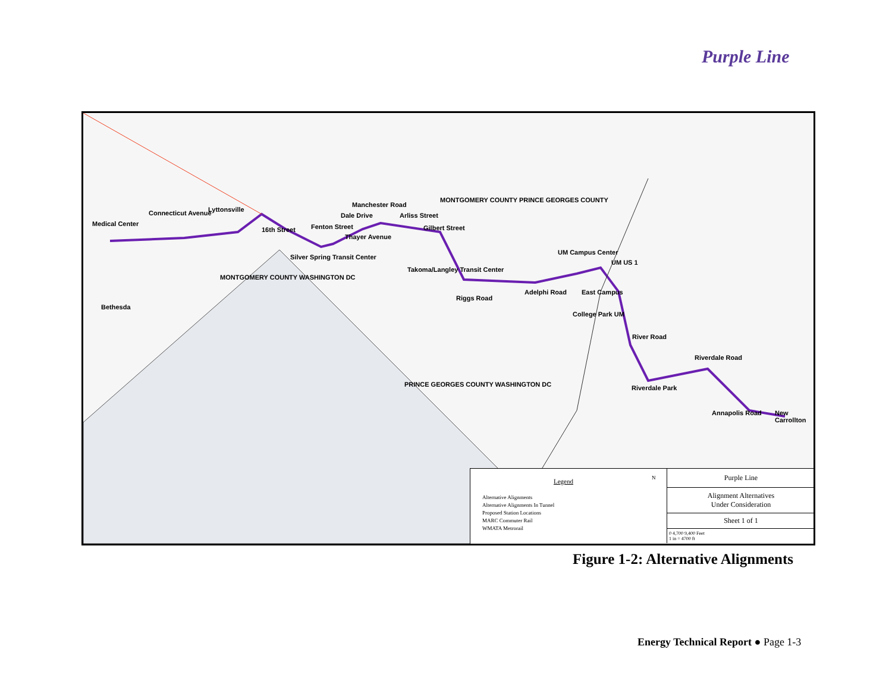Purple Line
Medical Center
Connecticut Avenue Lyttonsville
16th Street
Bethesda
Silver Spring Transit Center
Fenton Street
Dale Drive
Manchester Road
Thayer Avenue
Arliss Street
Gilbert Street
Takoma/Langley Transit Center
Riggs Road
Adelphi Road
UM Campus Center
UM US 1
East Campus
College Park UM
River Road
Riverdale Road
Riverdale Park
Annapolis Road New Carrollton
MONTGOMERY COUNTY WASHINGTON DC
PRINCE GEORGES COUNTY WASHINGTON DC
MONTGOMERY COUNTY PRINCE GEORGES COUNTY
Legend N
Alternative Alignments
Alternative Alignments In Tunnel
Proposed Station Locations
MARC Commuter Rail
WMATA Metrorail
Purple Line
Alignment Alternatives
Under Consideration
Sheet 1 of 1
0 4,700 9,400 Feet
1 in = 4700 ft
Figure 1-2: Alternative Alignments
Energy Technical Report ● Page 1-3